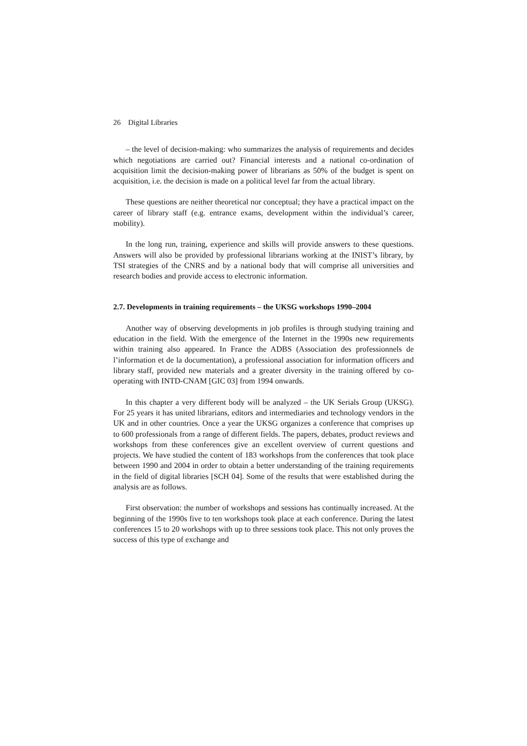26 Digital Libraries
– the level of decision-making: who summarizes the analysis of requirements and decides which negotiations are carried out? Financial interests and a national co-ordination of acquisition limit the decision-making power of librarians as 50% of the budget is spent on acquisition, i.e. the decision is made on a political level far from the actual library.
These questions are neither theoretical nor conceptual; they have a practical impact on the career of library staff (e.g. entrance exams, development within the individual’s career, mobility).
In the long run, training, experience and skills will provide answers to these questions. Answers will also be provided by professional librarians working at the INIST’s library, by TSI strategies of the CNRS and by a national body that will comprise all universities and research bodies and provide access to electronic information.
2.7. Developments in training requirements – the UKSG workshops 1990–2004
Another way of observing developments in job profiles is through studying training and education in the field. With the emergence of the Internet in the 1990s new requirements within training also appeared. In France the ADBS (Association des professionnels de l’information et de la documentation), a professional association for information officers and library staff, provided new materials and a greater diversity in the training offered by co-operating with INTD-CNAM [GIC 03] from 1994 onwards.
In this chapter a very different body will be analyzed – the UK Serials Group (UKSG). For 25 years it has united librarians, editors and intermediaries and technology vendors in the UK and in other countries. Once a year the UKSG organizes a conference that comprises up to 600 professionals from a range of different fields. The papers, debates, product reviews and workshops from these conferences give an excellent overview of current questions and projects. We have studied the content of 183 workshops from the conferences that took place between 1990 and 2004 in order to obtain a better understanding of the training requirements in the field of digital libraries [SCH 04]. Some of the results that were established during the analysis are as follows.
First observation: the number of workshops and sessions has continually increased. At the beginning of the 1990s five to ten workshops took place at each conference. During the latest conferences 15 to 20 workshops with up to three sessions took place. This not only proves the success of this type of exchange and